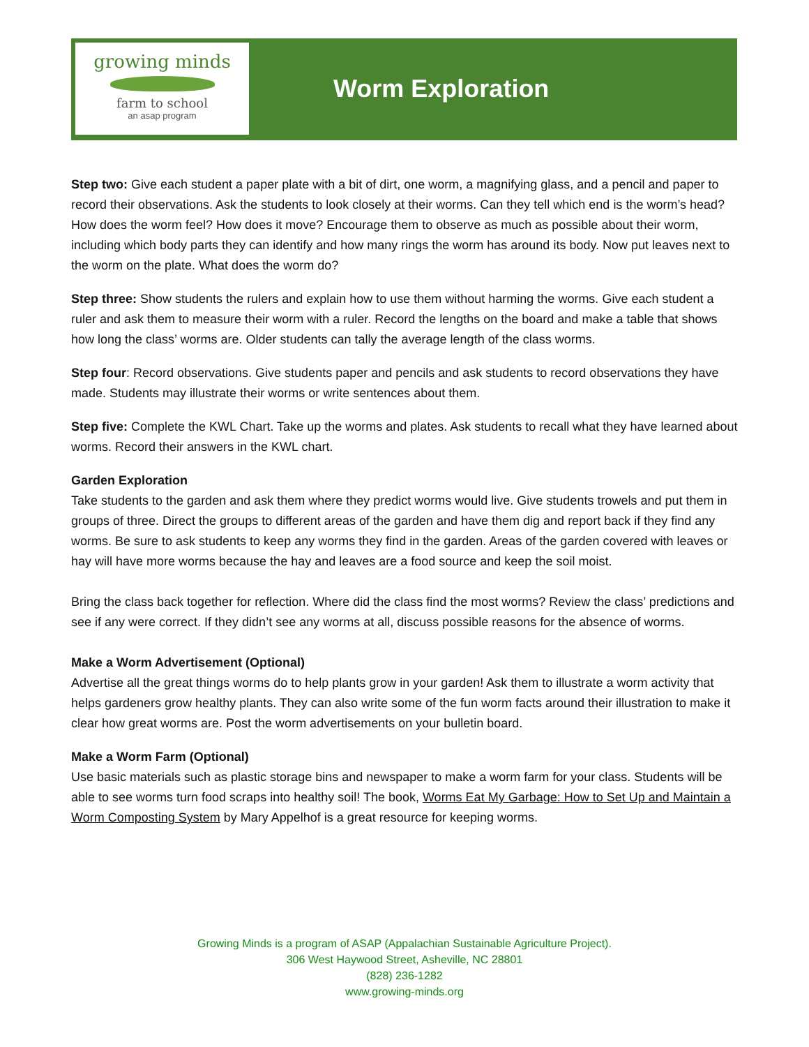growing minds
farm to school
an asap program
Worm Exploration
Step two: Give each student a paper plate with a bit of dirt, one worm, a magnifying glass, and a pencil and paper to record their observations. Ask the students to look closely at their worms. Can they tell which end is the worm’s head? How does the worm feel? How does it move? Encourage them to observe as much as possible about their worm, including which body parts they can identify and how many rings the worm has around its body. Now put leaves next to the worm on the plate. What does the worm do?
Step three: Show students the rulers and explain how to use them without harming the worms. Give each student a ruler and ask them to measure their worm with a ruler. Record the lengths on the board and make a table that shows how long the class’ worms are. Older students can tally the average length of the class worms.
Step four: Record observations. Give students paper and pencils and ask students to record observations they have made. Students may illustrate their worms or write sentences about them.
Step five: Complete the KWL Chart. Take up the worms and plates. Ask students to recall what they have learned about worms. Record their answers in the KWL chart.
Garden Exploration
Take students to the garden and ask them where they predict worms would live. Give students trowels and put them in groups of three. Direct the groups to different areas of the garden and have them dig and report back if they find any worms. Be sure to ask students to keep any worms they find in the garden. Areas of the garden covered with leaves or hay will have more worms because the hay and leaves are a food source and keep the soil moist.
Bring the class back together for reflection. Where did the class find the most worms? Review the class’ predictions and see if any were correct. If they didn’t see any worms at all, discuss possible reasons for the absence of worms.
Make a Worm Advertisement (Optional)
Advertise all the great things worms do to help plants grow in your garden! Ask them to illustrate a worm activity that helps gardeners grow healthy plants. They can also write some of the fun worm facts around their illustration to make it clear how great worms are. Post the worm advertisements on your bulletin board.
Make a Worm Farm (Optional)
Use basic materials such as plastic storage bins and newspaper to make a worm farm for your class. Students will be able to see worms turn food scraps into healthy soil! The book, Worms Eat My Garbage: How to Set Up and Maintain a Worm Composting System by Mary Appelhof is a great resource for keeping worms.
Growing Minds is a program of ASAP (Appalachian Sustainable Agriculture Project).
306 West Haywood Street, Asheville, NC 28801
(828) 236-1282
www.growing-minds.org